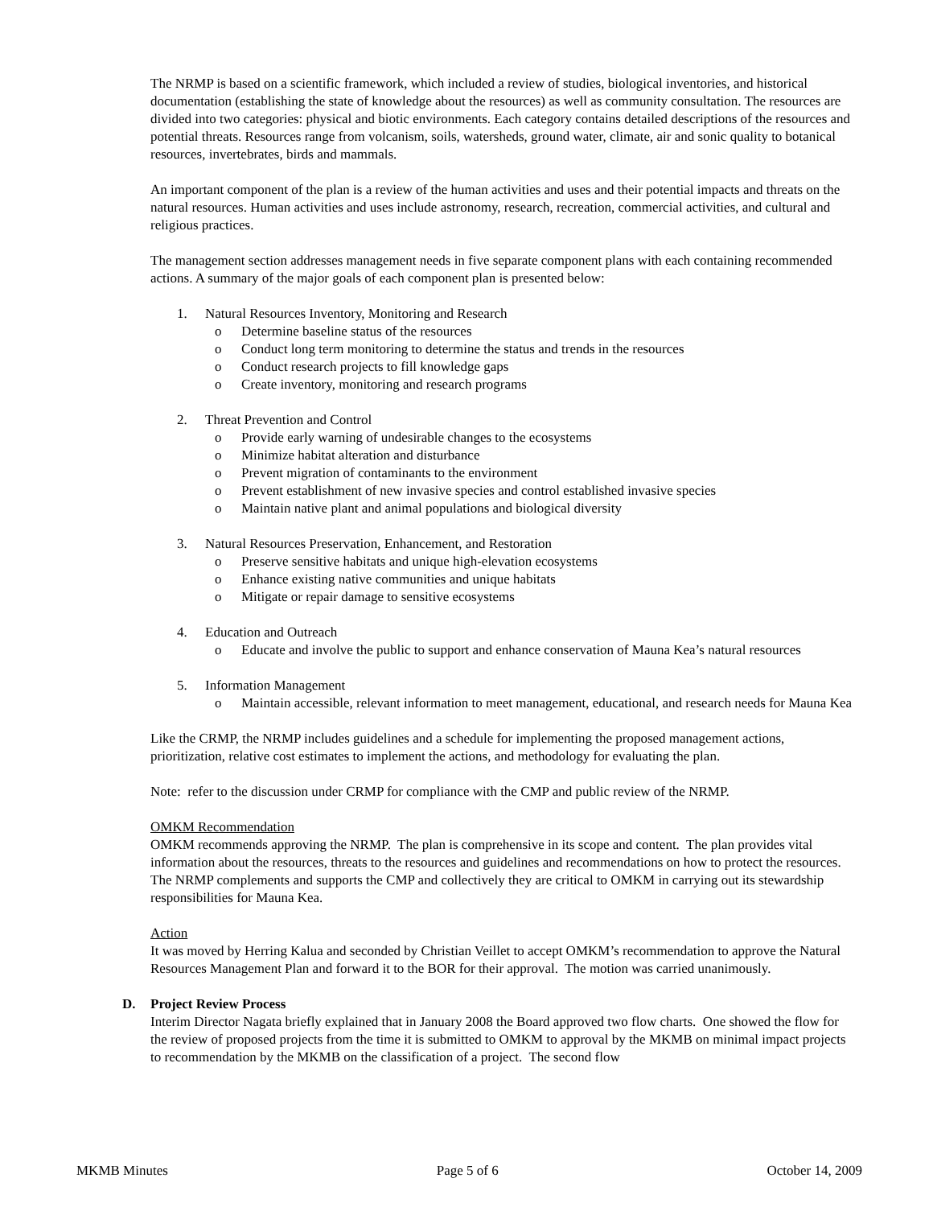The NRMP is based on a scientific framework, which included a review of studies, biological inventories, and historical documentation (establishing the state of knowledge about the resources) as well as community consultation. The resources are divided into two categories: physical and biotic environments. Each category contains detailed descriptions of the resources and potential threats. Resources range from volcanism, soils, watersheds, ground water, climate, air and sonic quality to botanical resources, invertebrates, birds and mammals.
An important component of the plan is a review of the human activities and uses and their potential impacts and threats on the natural resources. Human activities and uses include astronomy, research, recreation, commercial activities, and cultural and religious practices.
The management section addresses management needs in five separate component plans with each containing recommended actions. A summary of the major goals of each component plan is presented below:
1. Natural Resources Inventory, Monitoring and Research
o Determine baseline status of the resources
o Conduct long term monitoring to determine the status and trends in the resources
o Conduct research projects to fill knowledge gaps
o Create inventory, monitoring and research programs
2. Threat Prevention and Control
o Provide early warning of undesirable changes to the ecosystems
o Minimize habitat alteration and disturbance
o Prevent migration of contaminants to the environment
o Prevent establishment of new invasive species and control established invasive species
o Maintain native plant and animal populations and biological diversity
3. Natural Resources Preservation, Enhancement, and Restoration
o Preserve sensitive habitats and unique high-elevation ecosystems
o Enhance existing native communities and unique habitats
o Mitigate or repair damage to sensitive ecosystems
4. Education and Outreach
o Educate and involve the public to support and enhance conservation of Mauna Kea’s natural resources
5. Information Management
o Maintain accessible, relevant information to meet management, educational, and research needs for Mauna Kea
Like the CRMP, the NRMP includes guidelines and a schedule for implementing the proposed management actions, prioritization, relative cost estimates to implement the actions, and methodology for evaluating the plan.
Note: refer to the discussion under CRMP for compliance with the CMP and public review of the NRMP.
OMKM Recommendation
OMKM recommends approving the NRMP. The plan is comprehensive in its scope and content. The plan provides vital information about the resources, threats to the resources and guidelines and recommendations on how to protect the resources. The NRMP complements and supports the CMP and collectively they are critical to OMKM in carrying out its stewardship responsibilities for Mauna Kea.
Action
It was moved by Herring Kalua and seconded by Christian Veillet to accept OMKM’s recommendation to approve the Natural Resources Management Plan and forward it to the BOR for their approval. The motion was carried unanimously.
D. Project Review Process
Interim Director Nagata briefly explained that in January 2008 the Board approved two flow charts. One showed the flow for the review of proposed projects from the time it is submitted to OMKM to approval by the MKMB on minimal impact projects to recommendation by the MKMB on the classification of a project. The second flow
MKMB Minutes Page 5 of 6 October 14, 2009